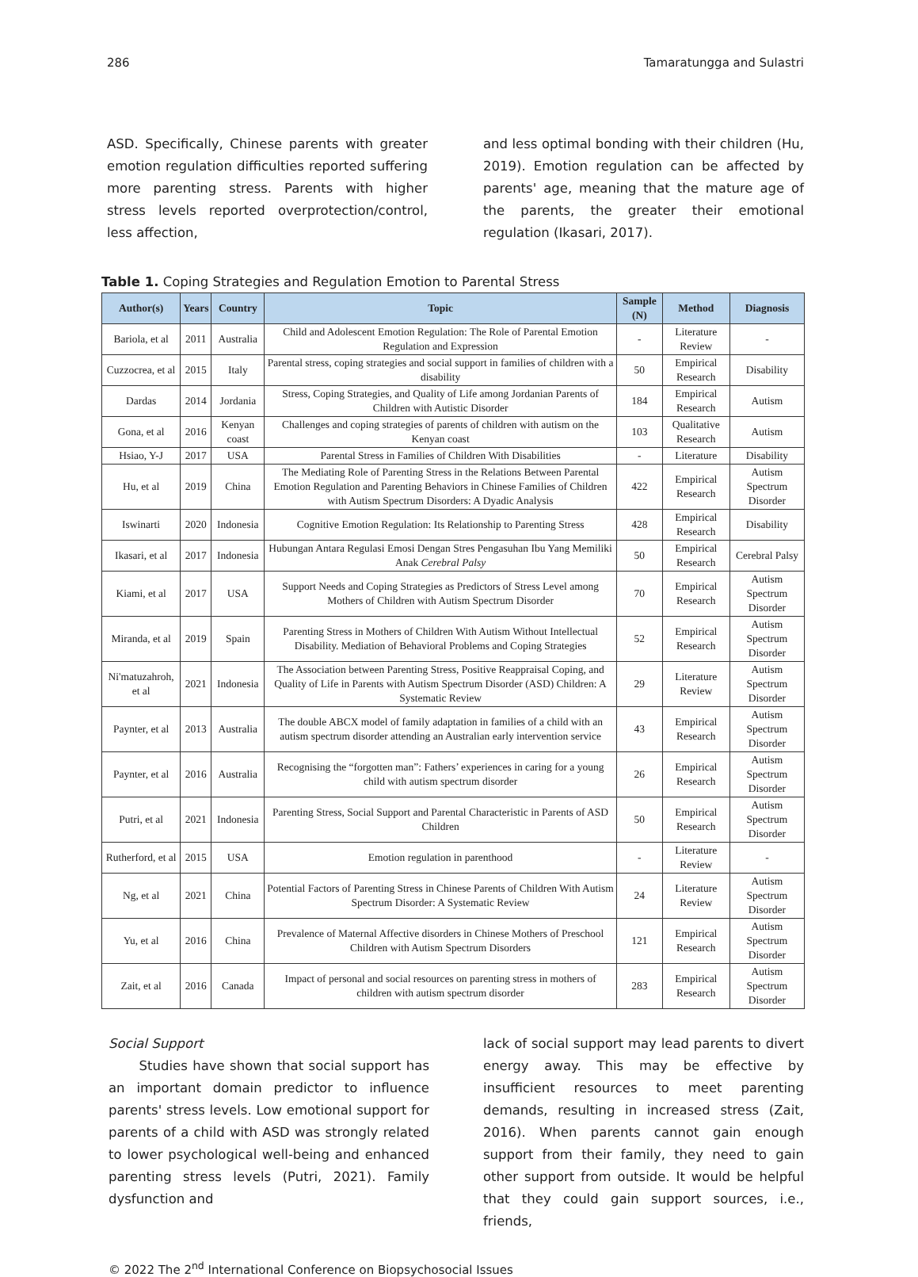286 Tamaratungga and Sulastri
ASD. Specifically, Chinese parents with greater emotion regulation difficulties reported suffering more parenting stress. Parents with higher stress levels reported overprotection/control, less affection,
and less optimal bonding with their children (Hu, 2019). Emotion regulation can be affected by parents' age, meaning that the mature age of the parents, the greater their emotional regulation (Ikasari, 2017).
Table 1. Coping Strategies and Regulation Emotion to Parental Stress
| Author(s) | Years | Country | Topic | Sample (N) | Method | Diagnosis |
| --- | --- | --- | --- | --- | --- | --- |
| Bariola, et al | 2011 | Australia | Child and Adolescent Emotion Regulation: The Role of Parental Emotion Regulation and Expression | - | Literature Review | - |
| Cuzzocrea, et al | 2015 | Italy | Parental stress, coping strategies and social support in families of children with a disability | 50 | Empirical Research | Disability |
| Dardas | 2014 | Jordania | Stress, Coping Strategies, and Quality of Life among Jordanian Parents of Children with Autistic Disorder | 184 | Empirical Research | Autism |
| Gona, et al | 2016 | Kenyan coast | Challenges and coping strategies of parents of children with autism on the Kenyan coast | 103 | Qualitative Research | Autism |
| Hsiao, Y-J | 2017 | USA | Parental Stress in Families of Children With Disabilities | - | Literature | Disability |
| Hu, et al | 2019 | China | The Mediating Role of Parenting Stress in the Relations Between Parental Emotion Regulation and Parenting Behaviors in Chinese Families of Children with Autism Spectrum Disorders: A Dyadic Analysis | 422 | Empirical Research | Autism Spectrum Disorder |
| Iswinarti | 2020 | Indonesia | Cognitive Emotion Regulation: Its Relationship to Parenting Stress | 428 | Empirical Research | Disability |
| Ikasari, et al | 2017 | Indonesia | Hubungan Antara Regulasi Emosi Dengan Stres Pengasuhan Ibu Yang Memiliki Anak Cerebral Palsy | 50 | Empirical Research | Cerebral Palsy |
| Kiami, et al | 2017 | USA | Support Needs and Coping Strategies as Predictors of Stress Level among Mothers of Children with Autism Spectrum Disorder | 70 | Empirical Research | Autism Spectrum Disorder |
| Miranda, et al | 2019 | Spain | Parenting Stress in Mothers of Children With Autism Without Intellectual Disability. Mediation of Behavioral Problems and Coping Strategies | 52 | Empirical Research | Autism Spectrum Disorder |
| Ni'matuzahroh, et al | 2021 | Indonesia | The Association between Parenting Stress, Positive Reappraisal Coping, and Quality of Life in Parents with Autism Spectrum Disorder (ASD) Children: A Systematic Review | 29 | Literature Review | Autism Spectrum Disorder |
| Paynter, et al | 2013 | Australia | The double ABCX model of family adaptation in families of a child with an autism spectrum disorder attending an Australian early intervention service | 43 | Empirical Research | Autism Spectrum Disorder |
| Paynter, et al | 2016 | Australia | Recognising the “forgotten man”: Fathers’ experiences in caring for a young child with autism spectrum disorder | 26 | Empirical Research | Autism Spectrum Disorder |
| Putri, et al | 2021 | Indonesia | Parenting Stress, Social Support and Parental Characteristic in Parents of ASD Children | 50 | Empirical Research | Autism Spectrum Disorder |
| Rutherford, et al | 2015 | USA | Emotion regulation in parenthood | - | Literature Review | - |
| Ng, et al | 2021 | China | Potential Factors of Parenting Stress in Chinese Parents of Children With Autism Spectrum Disorder: A Systematic Review | 24 | Literature Review | Autism Spectrum Disorder |
| Yu, et al | 2016 | China | Prevalence of Maternal Affective disorders in Chinese Mothers of Preschool Children with Autism Spectrum Disorders | 121 | Empirical Research | Autism Spectrum Disorder |
| Zait, et al | 2016 | Canada | Impact of personal and social resources on parenting stress in mothers of children with autism spectrum disorder | 283 | Empirical Research | Autism Spectrum Disorder |
Social Support
Studies have shown that social support has an important domain predictor to influence parents' stress levels. Low emotional support for parents of a child with ASD was strongly related to lower psychological well-being and enhanced parenting stress levels (Putri, 2021). Family dysfunction and
lack of social support may lead parents to divert energy away. This may be effective by insufficient resources to meet parenting demands, resulting in increased stress (Zait, 2016). When parents cannot gain enough support from their family, they need to gain other support from outside. It would be helpful that they could gain support sources, i.e., friends,
© 2022 The 2<sup>nd</sup> International Conference on Biopsychosocial Issues